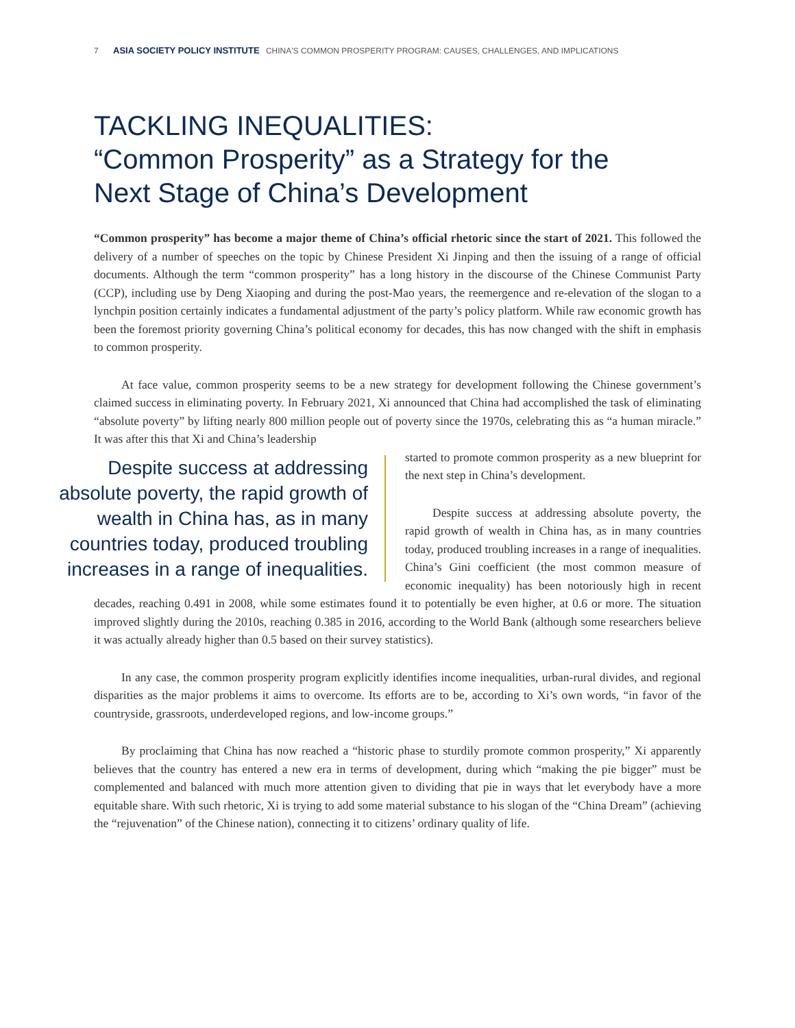7 ASIA SOCIETY POLICY INSTITUTE CHINA'S COMMON PROSPERITY PROGRAM: CAUSES, CHALLENGES, AND IMPLICATIONS
TACKLING INEQUALITIES:
“Common Prosperity” as a Strategy for the
Next Stage of China’s Development
“Common prosperity” has become a major theme of China’s official rhetoric since the start of 2021. This followed the delivery of a number of speeches on the topic by Chinese President Xi Jinping and then the issuing of a range of official documents. Although the term “common prosperity” has a long history in the discourse of the Chinese Communist Party (CCP), including use by Deng Xiaoping and during the post-Mao years, the reemergence and re-elevation of the slogan to a lynchpin position certainly indicates a fundamental adjustment of the party’s policy platform. While raw economic growth has been the foremost priority governing China’s political economy for decades, this has now changed with the shift in emphasis to common prosperity.
At face value, common prosperity seems to be a new strategy for development following the Chinese government’s claimed success in eliminating poverty. In February 2021, Xi announced that China had accomplished the task of eliminating “absolute poverty” by lifting nearly 800 million people out of poverty since the 1970s, celebrating this as “a human miracle.” It was after this that Xi and China’s leadership
Despite success at addressing absolute poverty, the rapid growth of wealth in China has, as in many countries today, produced troubling increases in a range of inequalities.
started to promote common prosperity as a new blueprint for the next step in China’s development.
Despite success at addressing absolute poverty, the rapid growth of wealth in China has, as in many countries today, produced troubling increases in a range of inequalities. China’s Gini coefficient (the most common measure of economic inequality) has been notoriously high in recent decades, reaching 0.491 in 2008, while some estimates found it to potentially be even higher, at 0.6 or more. The situation improved slightly during the 2010s, reaching 0.385 in 2016, according to the World Bank (although some researchers believe it was actually already higher than 0.5 based on their survey statistics).
In any case, the common prosperity program explicitly identifies income inequalities, urban-rural divides, and regional disparities as the major problems it aims to overcome. Its efforts are to be, according to Xi’s own words, “in favor of the countryside, grassroots, underdeveloped regions, and low-income groups.”
By proclaiming that China has now reached a “historic phase to sturdily promote common prosperity,” Xi apparently believes that the country has entered a new era in terms of development, during which “making the pie bigger” must be complemented and balanced with much more attention given to dividing that pie in ways that let everybody have a more equitable share. With such rhetoric, Xi is trying to add some material substance to his slogan of the “China Dream” (achieving the “rejuvenation” of the Chinese nation), connecting it to citizens’ ordinary quality of life.